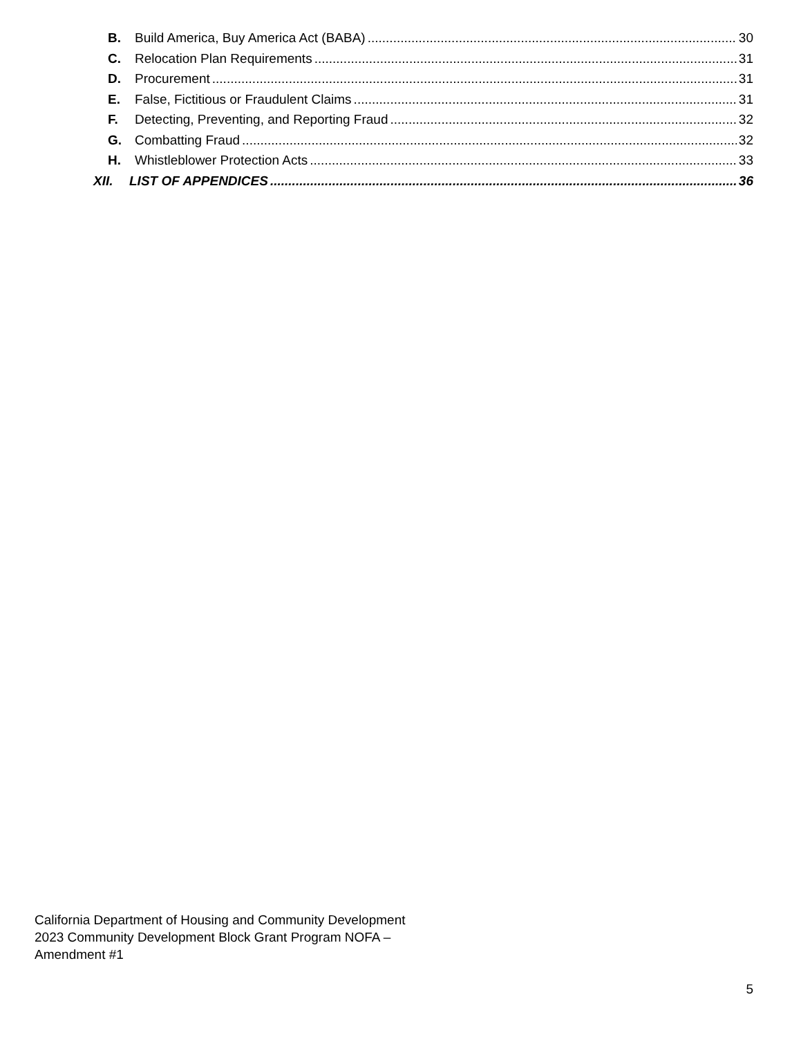B. Build America, Buy America Act (BABA) 30
C. Relocation Plan Requirements 31
D. Procurement 31
E. False, Fictitious or Fraudulent Claims 31
F. Detecting, Preventing, and Reporting Fraud 32
G. Combatting Fraud 32
H. Whistleblower Protection Acts 33
XII. LIST OF APPENDICES 36
California Department of Housing and Community Development
2023 Community Development Block Grant Program NOFA –
Amendment #1
5